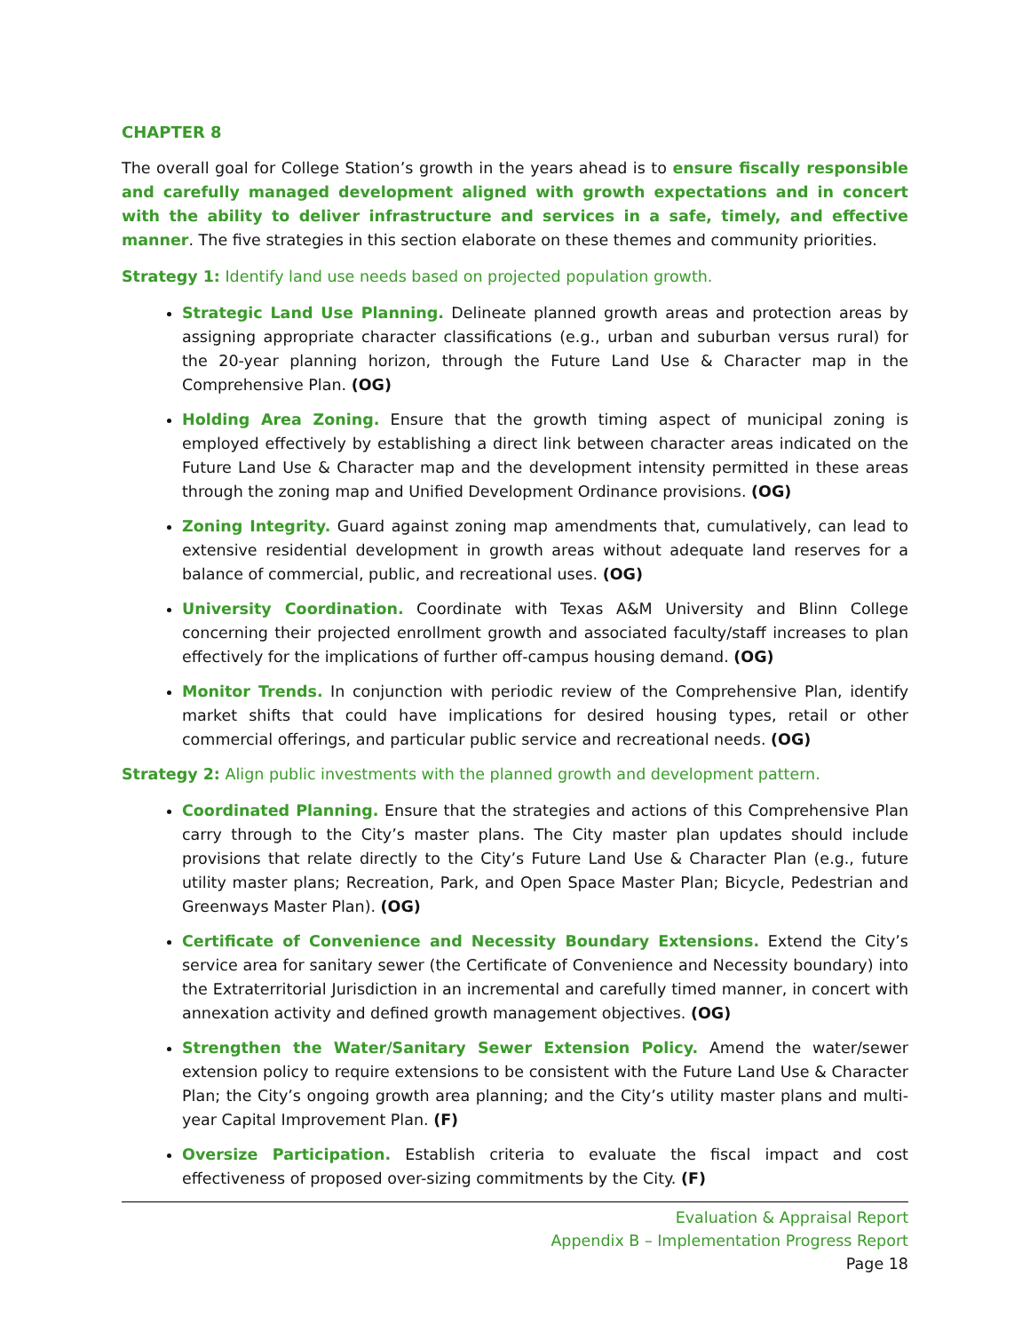CHAPTER 8
The overall goal for College Station’s growth in the years ahead is to ensure fiscally responsible and carefully managed development aligned with growth expectations and in concert with the ability to deliver infrastructure and services in a safe, timely, and effective manner. The five strategies in this section elaborate on these themes and community priorities.
Strategy 1: Identify land use needs based on projected population growth.
Strategic Land Use Planning. Delineate planned growth areas and protection areas by assigning appropriate character classifications (e.g., urban and suburban versus rural) for the 20-year planning horizon, through the Future Land Use & Character map in the Comprehensive Plan. (OG)
Holding Area Zoning. Ensure that the growth timing aspect of municipal zoning is employed effectively by establishing a direct link between character areas indicated on the Future Land Use & Character map and the development intensity permitted in these areas through the zoning map and Unified Development Ordinance provisions. (OG)
Zoning Integrity. Guard against zoning map amendments that, cumulatively, can lead to extensive residential development in growth areas without adequate land reserves for a balance of commercial, public, and recreational uses. (OG)
University Coordination. Coordinate with Texas A&M University and Blinn College concerning their projected enrollment growth and associated faculty/staff increases to plan effectively for the implications of further off-campus housing demand. (OG)
Monitor Trends. In conjunction with periodic review of the Comprehensive Plan, identify market shifts that could have implications for desired housing types, retail or other commercial offerings, and particular public service and recreational needs. (OG)
Strategy 2: Align public investments with the planned growth and development pattern.
Coordinated Planning. Ensure that the strategies and actions of this Comprehensive Plan carry through to the City’s master plans. The City master plan updates should include provisions that relate directly to the City’s Future Land Use & Character Plan (e.g., future utility master plans; Recreation, Park, and Open Space Master Plan; Bicycle, Pedestrian and Greenways Master Plan). (OG)
Certificate of Convenience and Necessity Boundary Extensions. Extend the City’s service area for sanitary sewer (the Certificate of Convenience and Necessity boundary) into the Extraterritorial Jurisdiction in an incremental and carefully timed manner, in concert with annexation activity and defined growth management objectives. (OG)
Strengthen the Water/Sanitary Sewer Extension Policy. Amend the water/sewer extension policy to require extensions to be consistent with the Future Land Use & Character Plan; the City’s ongoing growth area planning; and the City’s utility master plans and multi-year Capital Improvement Plan. (F)
Oversize Participation. Establish criteria to evaluate the fiscal impact and cost effectiveness of proposed over-sizing commitments by the City. (F)
Evaluation & Appraisal Report
Appendix B – Implementation Progress Report
Page 18